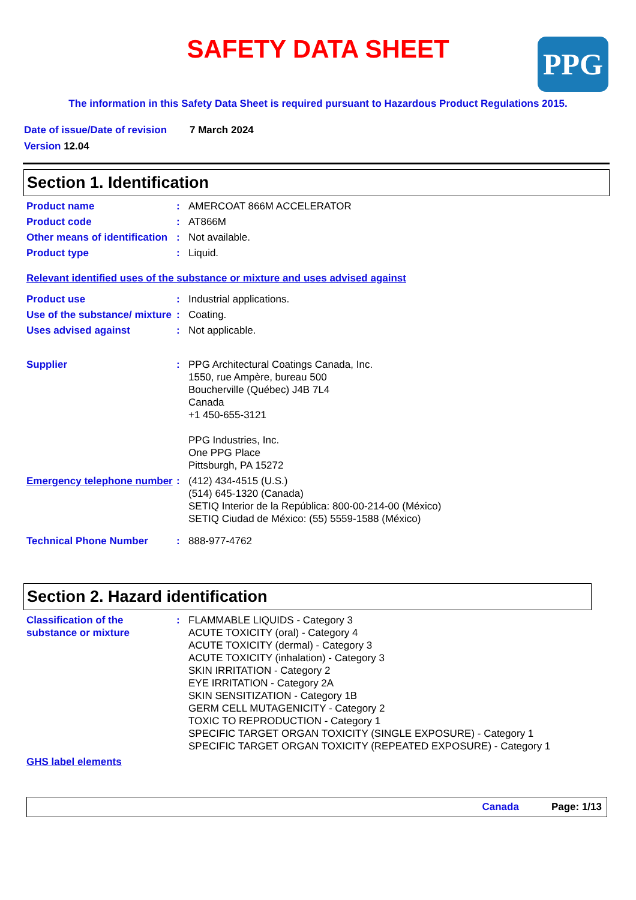PPG
SAFETY DATA SHEET
The information in this Safety Data Sheet is required pursuant to Hazardous Product Regulations 2015.
Date of issue/Date of revision 7 March 2024
Version 12.04
Section 1. Identification
Product name : AMERCOAT 866M ACCELERATOR
Product code : AT866M
Other means of identification
: Not available.
Product type : Liquid.
Relevant identified uses of the substance or mixture and uses advised against
Product use : Industrial applications.
Use of the substance/ mixture
: Coating.
Uses advised against : Not applicable.
Supplier : PPG Architectural Coatings Canada, Inc.
1550, rue Ampère, bureau 500
Boucherville (Québec) J4B 7L4
Canada
+1 450-655-3121
PPG Industries, Inc.
One PPG Place
Pittsburgh, PA 15272
Emergency telephone number
: (412) 434-4515 (U.S.)
(514) 645-1320 (Canada)
SETIQ Interior de la República: 800-00-214-00 (México)
SETIQ Ciudad de México: (55) 5559-1588 (México)
Technical Phone Number : 888-977-4762
Section 2. Hazard identification
Classification of the substance or mixture
: FLAMMABLE LIQUIDS - Category 3
ACUTE TOXICITY (oral) - Category 4
ACUTE TOXICITY (dermal) - Category 3
ACUTE TOXICITY (inhalation) - Category 3
SKIN IRRITATION - Category 2
EYE IRRITATION - Category 2A
SKIN SENSITIZATION - Category 1B
GERM CELL MUTAGENICITY - Category 2
TOXIC TO REPRODUCTION - Category 1
SPECIFIC TARGET ORGAN TOXICITY (SINGLE EXPOSURE) - Category 1
SPECIFIC TARGET ORGAN TOXICITY (REPEATED EXPOSURE) - Category 1
GHS label elements
Canada Page: 1/13